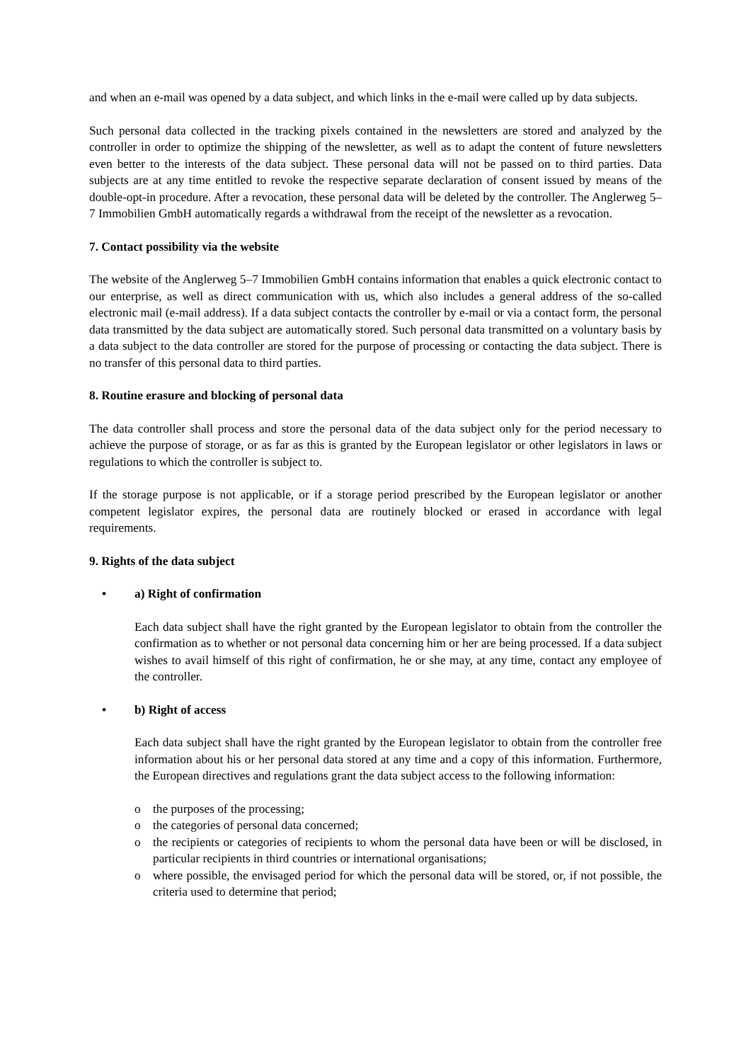and when an e-mail was opened by a data subject, and which links in the e-mail were called up by data subjects.
Such personal data collected in the tracking pixels contained in the newsletters are stored and analyzed by the controller in order to optimize the shipping of the newsletter, as well as to adapt the content of future newsletters even better to the interests of the data subject. These personal data will not be passed on to third parties. Data subjects are at any time entitled to revoke the respective separate declaration of consent issued by means of the double-opt-in procedure. After a revocation, these personal data will be deleted by the controller. The Anglerweg 5–7 Immobilien GmbH automatically regards a withdrawal from the receipt of the newsletter as a revocation.
7. Contact possibility via the website
The website of the Anglerweg 5–7 Immobilien GmbH contains information that enables a quick electronic contact to our enterprise, as well as direct communication with us, which also includes a general address of the so-called electronic mail (e-mail address). If a data subject contacts the controller by e-mail or via a contact form, the personal data transmitted by the data subject are automatically stored. Such personal data transmitted on a voluntary basis by a data subject to the data controller are stored for the purpose of processing or contacting the data subject. There is no transfer of this personal data to third parties.
8. Routine erasure and blocking of personal data
The data controller shall process and store the personal data of the data subject only for the period necessary to achieve the purpose of storage, or as far as this is granted by the European legislator or other legislators in laws or regulations to which the controller is subject to.
If the storage purpose is not applicable, or if a storage period prescribed by the European legislator or another competent legislator expires, the personal data are routinely blocked or erased in accordance with legal requirements.
9. Rights of the data subject
• a) Right of confirmation
Each data subject shall have the right granted by the European legislator to obtain from the controller the confirmation as to whether or not personal data concerning him or her are being processed. If a data subject wishes to avail himself of this right of confirmation, he or she may, at any time, contact any employee of the controller.
• b) Right of access
Each data subject shall have the right granted by the European legislator to obtain from the controller free information about his or her personal data stored at any time and a copy of this information. Furthermore, the European directives and regulations grant the data subject access to the following information:
o the purposes of the processing;
o the categories of personal data concerned;
o the recipients or categories of recipients to whom the personal data have been or will be disclosed, in particular recipients in third countries or international organisations;
o where possible, the envisaged period for which the personal data will be stored, or, if not possible, the criteria used to determine that period;